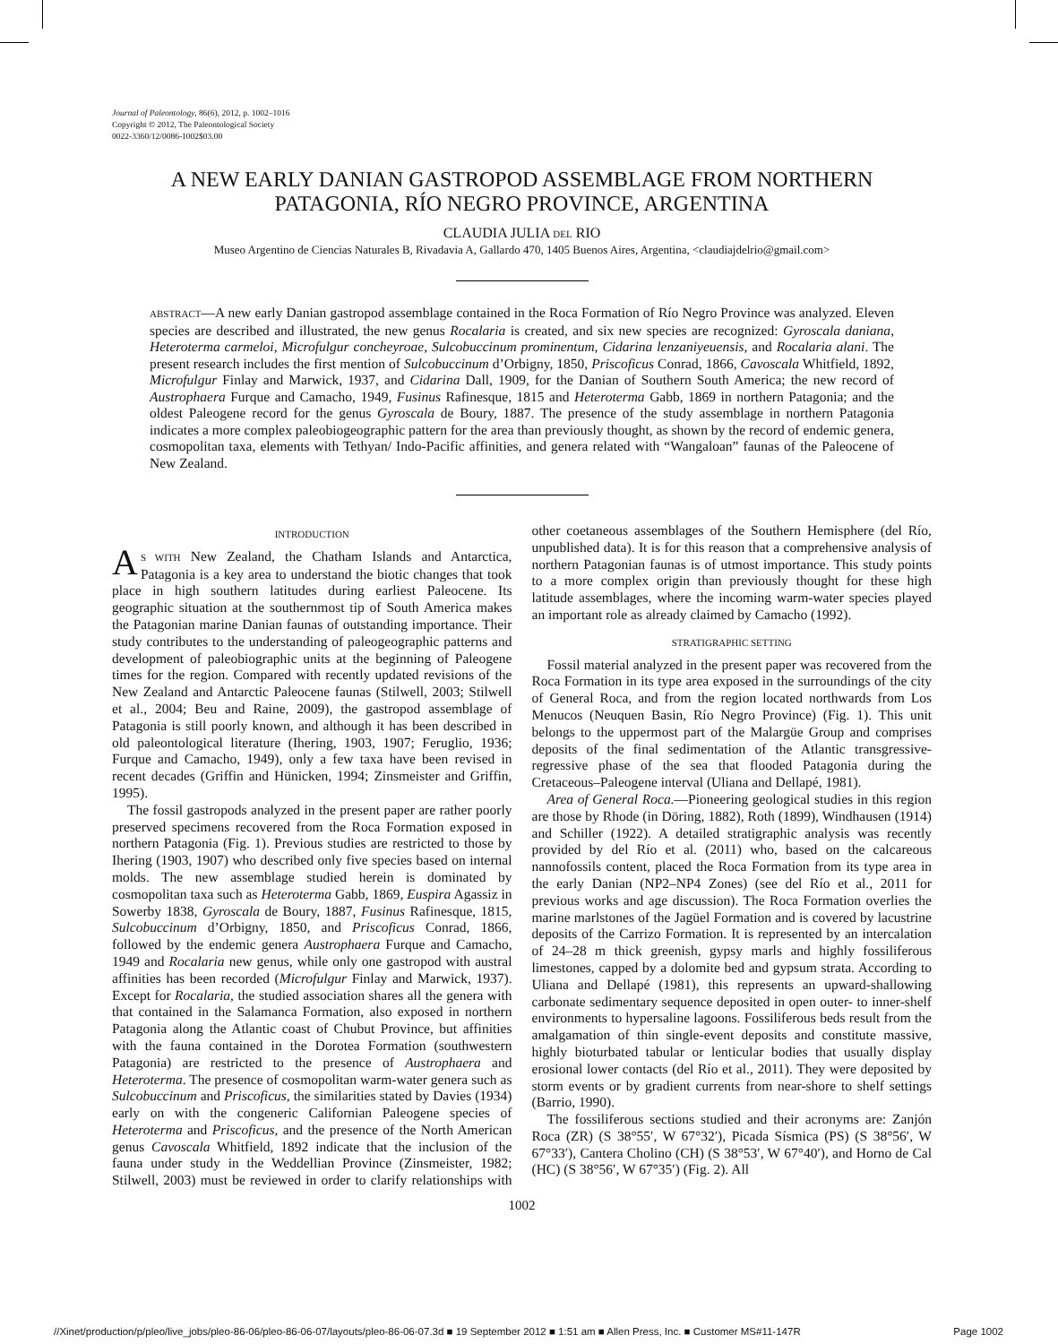Journal of Paleontology, 86(6), 2012, p. 1002–1016
Copyright © 2012, The Paleontological Society
0022-3360/12/0086-1002$03.00
A NEW EARLY DANIAN GASTROPOD ASSEMBLAGE FROM NORTHERN PATAGONIA, RÍO NEGRO PROVINCE, ARGENTINA
CLAUDIA JULIA DEL RIO
Museo Argentino de Ciencias Naturales B, Rivadavia A, Gallardo 470, 1405 Buenos Aires, Argentina, <claudiajdelrio@gmail.com>
ABSTRACT—A new early Danian gastropod assemblage contained in the Roca Formation of Río Negro Province was analyzed. Eleven species are described and illustrated, the new genus Rocalaria is created, and six new species are recognized: Gyroscala daniana, Heteroterma carmeloi, Microfulgur concheyroae, Sulcobuccinum prominentum, Cidarina lenzaniyeuensis, and Rocalaria alani. The present research includes the first mention of Sulcobuccinum d’Orbigny, 1850, Priscoficus Conrad, 1866, Cavoscala Whitfield, 1892, Microfulgur Finlay and Marwick, 1937, and Cidarina Dall, 1909, for the Danian of Southern South America; the new record of Austrophaera Furque and Camacho, 1949, Fusinus Rafinesque, 1815 and Heteroterma Gabb, 1869 in northern Patagonia; and the oldest Paleogene record for the genus Gyroscala de Boury, 1887. The presence of the study assemblage in northern Patagonia indicates a more complex paleobiogeographic pattern for the area than previously thought, as shown by the record of endemic genera, cosmopolitan taxa, elements with Tethyan/ Indo-Pacific affinities, and genera related with “Wangaloan” faunas of the Paleocene of New Zealand.
INTRODUCTION
AS WITH New Zealand, the Chatham Islands and Antarctica, Patagonia is a key area to understand the biotic changes that took place in high southern latitudes during earliest Paleocene. Its geographic situation at the southernmost tip of South America makes the Patagonian marine Danian faunas of outstanding importance. Their study contributes to the understanding of paleogeographic patterns and development of paleobiographic units at the beginning of Paleogene times for the region. Compared with recently updated revisions of the New Zealand and Antarctic Paleocene faunas (Stilwell, 2003; Stilwell et al., 2004; Beu and Raine, 2009), the gastropod assemblage of Patagonia is still poorly known, and although it has been described in old paleontological literature (Ihering, 1903, 1907; Feruglio, 1936; Furque and Camacho, 1949), only a few taxa have been revised in recent decades (Griffin and Hünicken, 1994; Zinsmeister and Griffin, 1995).
The fossil gastropods analyzed in the present paper are rather poorly preserved specimens recovered from the Roca Formation exposed in northern Patagonia (Fig. 1). Previous studies are restricted to those by Ihering (1903, 1907) who described only five species based on internal molds. The new assemblage studied herein is dominated by cosmopolitan taxa such as Heteroterma Gabb, 1869, Euspira Agassiz in Sowerby 1838, Gyroscala de Boury, 1887, Fusinus Rafinesque, 1815, Sulcobuccinum d’Orbigny, 1850, and Priscoficus Conrad, 1866, followed by the endemic genera Austrophaera Furque and Camacho, 1949 and Rocalaria new genus, while only one gastropod with austral affinities has been recorded (Microfulgur Finlay and Marwick, 1937). Except for Rocalaria, the studied association shares all the genera with that contained in the Salamanca Formation, also exposed in northern Patagonia along the Atlantic coast of Chubut Province, but affinities with the fauna contained in the Dorotea Formation (southwestern Patagonia) are restricted to the presence of Austrophaera and Heteroterma. The presence of cosmopolitan warm-water genera such as Sulcobuccinum and Priscoficus, the similarities stated by Davies (1934) early on with the congeneric Californian Paleogene species of Heteroterma and Priscoficus, and the presence of the North American genus Cavoscala Whitfield, 1892 indicate that the inclusion of the fauna under study in the Weddellian Province (Zinsmeister, 1982; Stilwell, 2003) must be reviewed in order to clarify relationships with other coetaneous assemblages of the Southern Hemisphere (del Río, unpublished data). It is for this reason that a comprehensive analysis of northern Patagonian faunas is of utmost importance. This study points to a more complex origin than previously thought for these high latitude assemblages, where the incoming warm-water species played an important role as already claimed by Camacho (1992).
STRATIGRAPHIC SETTING
Fossil material analyzed in the present paper was recovered from the Roca Formation in its type area exposed in the surroundings of the city of General Roca, and from the region located northwards from Los Menucos (Neuquen Basin, Río Negro Province) (Fig. 1). This unit belongs to the uppermost part of the Malargüe Group and comprises deposits of the final sedimentation of the Atlantic transgressive-regressive phase of the sea that flooded Patagonia during the Cretaceous–Paleogene interval (Uliana and Dellapé, 1981).
Area of General Roca.—Pioneering geological studies in this region are those by Rhode (in Döring, 1882), Roth (1899), Windhausen (1914) and Schiller (1922). A detailed stratigraphic analysis was recently provided by del Río et al. (2011) who, based on the calcareous nannofossils content, placed the Roca Formation from its type area in the early Danian (NP2–NP4 Zones) (see del Río et al., 2011 for previous works and age discussion). The Roca Formation overlies the marine marlstones of the Jagüel Formation and is covered by lacustrine deposits of the Carrizo Formation. It is represented by an intercalation of 24–28 m thick greenish, gypsy marls and highly fossiliferous limestones, capped by a dolomite bed and gypsum strata. According to Uliana and Dellapé (1981), this represents an upward-shallowing carbonate sedimentary sequence deposited in open outer- to inner-shelf environments to hypersaline lagoons. Fossiliferous beds result from the amalgamation of thin single-event deposits and constitute massive, highly bioturbated tabular or lenticular bodies that usually display erosional lower contacts (del Río et al., 2011). They were deposited by storm events or by gradient currents from near-shore to shelf settings (Barrio, 1990).
The fossiliferous sections studied and their acronyms are: Zanjón Roca (ZR) (S 38°55′, W 67°32′), Picada Sísmica (PS) (S 38°56′, W 67°33′), Cantera Cholino (CH) (S 38°53′, W 67°40′), and Horno de Cal (HC) (S 38°56′, W 67°35′) (Fig. 2). All
1002
//Xinet/production/p/pleo/live_jobs/pleo-86-06/pleo-86-06-07/layouts/pleo-86-06-07.3d ■ 19 September 2012 ■ 1:51 am ■ Allen Press, Inc. ■ Customer MS#11-147R Page 1002